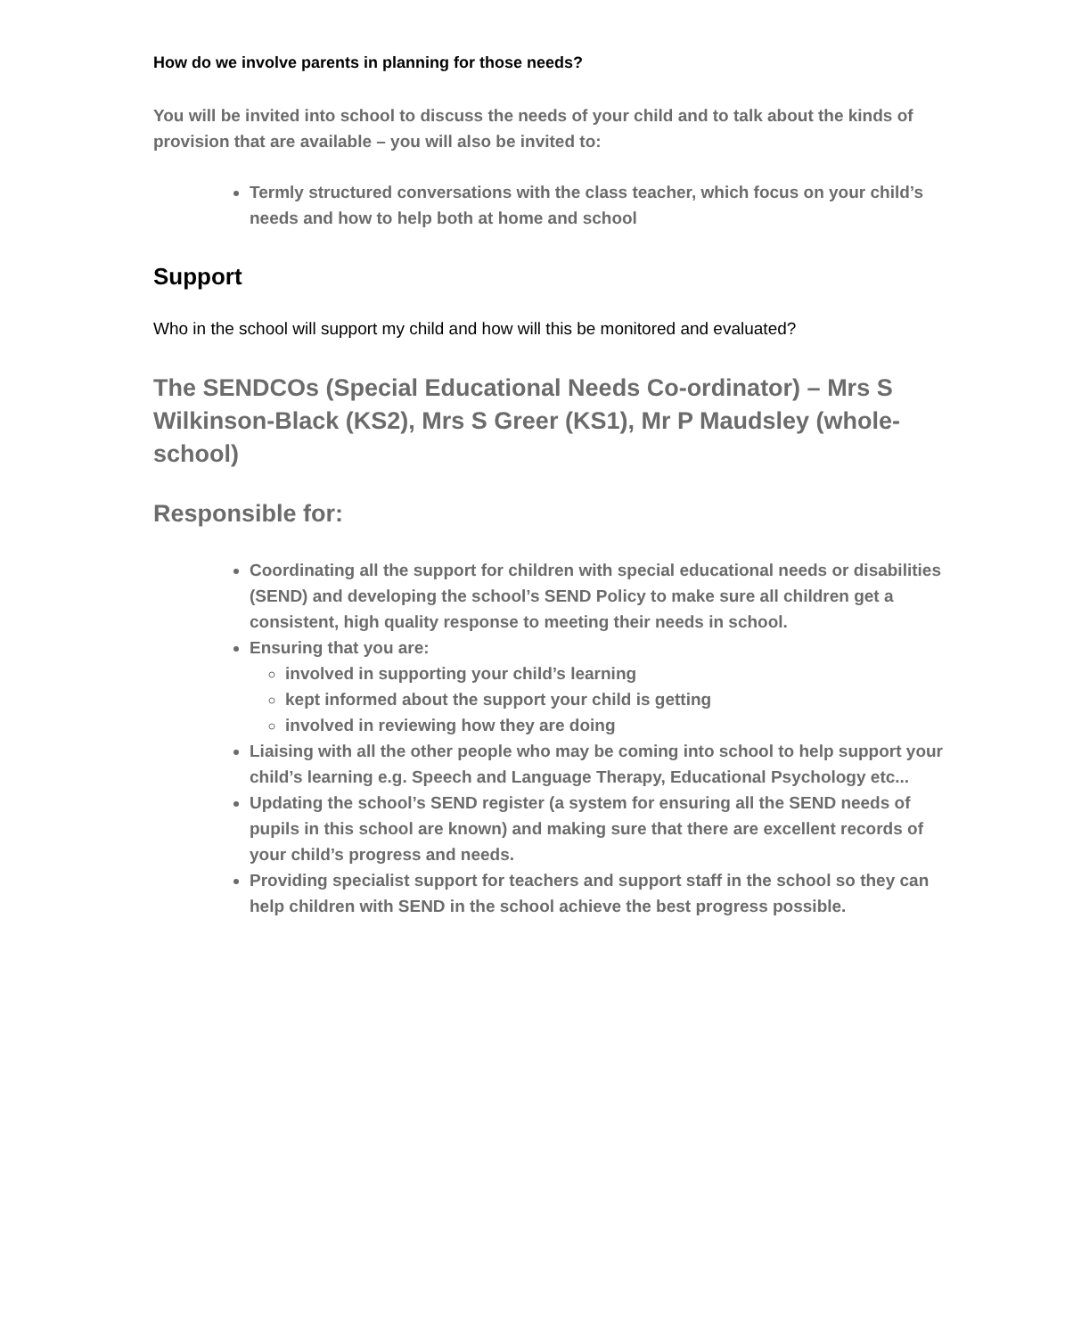How do we involve parents in planning for those needs?
You will be invited into school to discuss the needs of your child and to talk about the kinds of provision that are available – you will also be invited to:
Termly structured conversations with the class teacher, which focus on your child’s needs and how to help both at home and school
Support
Who in the school will support my child and how will this be monitored and evaluated?
The SENDCOs (Special Educational Needs Co-ordinator) – Mrs S Wilkinson-Black (KS2), Mrs S Greer (KS1), Mr P Maudsley (whole-school)
Responsible for:
Coordinating all the support for children with special educational needs or disabilities (SEND) and developing the school’s SEND Policy to make sure all children get a consistent, high quality response to meeting their needs in school.
Ensuring that you are:
involved in supporting your child’s learning
kept informed about the support your child is getting
involved in reviewing how they are doing
Liaising with all the other people who may be coming into school to help support your child’s learning e.g. Speech and Language Therapy, Educational Psychology etc...
Updating the school’s SEND register (a system for ensuring all the SEND needs of pupils in this school are known) and making sure that there are excellent records of your child’s progress and needs.
Providing specialist support for teachers and support staff in the school so they can help children with SEND in the school achieve the best progress possible.